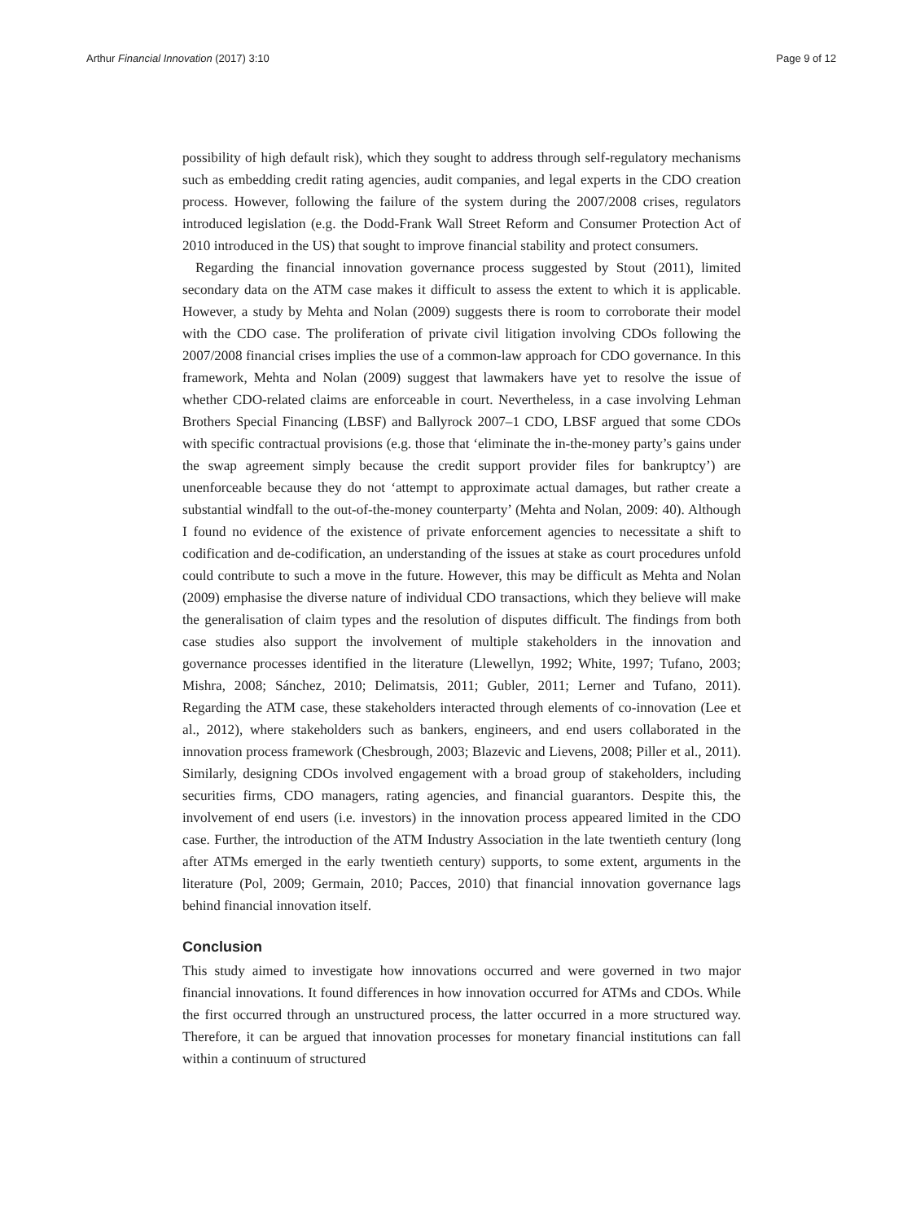Arthur Financial Innovation (2017) 3:10 Page 9 of 12
possibility of high default risk), which they sought to address through self-regulatory mechanisms such as embedding credit rating agencies, audit companies, and legal experts in the CDO creation process. However, following the failure of the system during the 2007/2008 crises, regulators introduced legislation (e.g. the Dodd-Frank Wall Street Reform and Consumer Protection Act of 2010 introduced in the US) that sought to improve financial stability and protect consumers.
Regarding the financial innovation governance process suggested by Stout (2011), limited secondary data on the ATM case makes it difficult to assess the extent to which it is applicable. However, a study by Mehta and Nolan (2009) suggests there is room to corroborate their model with the CDO case. The proliferation of private civil litigation involving CDOs following the 2007/2008 financial crises implies the use of a common-law approach for CDO governance. In this framework, Mehta and Nolan (2009) suggest that lawmakers have yet to resolve the issue of whether CDO-related claims are enforceable in court. Nevertheless, in a case involving Lehman Brothers Special Financing (LBSF) and Ballyrock 2007–1 CDO, LBSF argued that some CDOs with specific contractual provisions (e.g. those that ‘eliminate the in-the-money party’s gains under the swap agreement simply because the credit support provider files for bankruptcy’) are unenforceable because they do not ‘attempt to approximate actual damages, but rather create a substantial windfall to the out-of-the-money counterparty’ (Mehta and Nolan, 2009: 40). Although I found no evidence of the existence of private enforcement agencies to necessitate a shift to codification and de-codification, an understanding of the issues at stake as court procedures unfold could contribute to such a move in the future. However, this may be difficult as Mehta and Nolan (2009) emphasise the diverse nature of individual CDO transactions, which they believe will make the generalisation of claim types and the resolution of disputes difficult. The findings from both case studies also support the involvement of multiple stakeholders in the innovation and governance processes identified in the literature (Llewellyn, 1992; White, 1997; Tufano, 2003; Mishra, 2008; Sánchez, 2010; Delimatsis, 2011; Gubler, 2011; Lerner and Tufano, 2011). Regarding the ATM case, these stakeholders interacted through elements of co-innovation (Lee et al., 2012), where stakeholders such as bankers, engineers, and end users collaborated in the innovation process framework (Chesbrough, 2003; Blazevic and Lievens, 2008; Piller et al., 2011). Similarly, designing CDOs involved engagement with a broad group of stakeholders, including securities firms, CDO managers, rating agencies, and financial guarantors. Despite this, the involvement of end users (i.e. investors) in the innovation process appeared limited in the CDO case. Further, the introduction of the ATM Industry Association in the late twentieth century (long after ATMs emerged in the early twentieth century) supports, to some extent, arguments in the literature (Pol, 2009; Germain, 2010; Pacces, 2010) that financial innovation governance lags behind financial innovation itself.
Conclusion
This study aimed to investigate how innovations occurred and were governed in two major financial innovations. It found differences in how innovation occurred for ATMs and CDOs. While the first occurred through an unstructured process, the latter occurred in a more structured way. Therefore, it can be argued that innovation processes for monetary financial institutions can fall within a continuum of structured